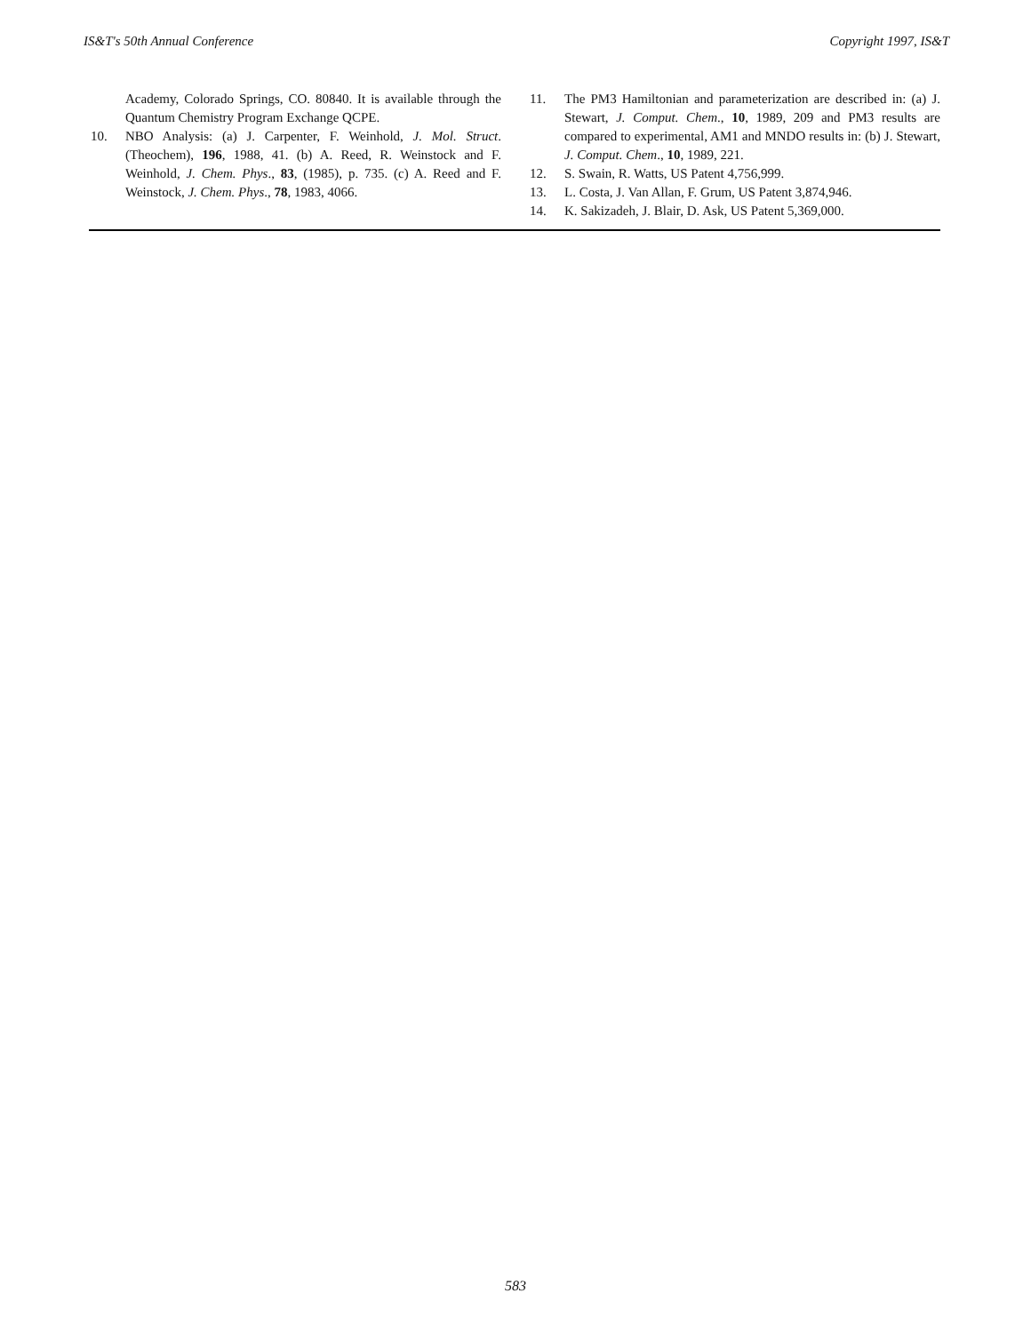IS&T's 50th Annual Conference Copyright 1997, IS&T
Academy, Colorado Springs, CO. 80840. It is available through the Quantum Chemistry Program Exchange QCPE.
10. NBO Analysis: (a) J. Carpenter, F. Weinhold, J. Mol. Struct. (Theochem), 196, 1988, 41. (b) A. Reed, R. Weinstock and F. Weinhold, J. Chem. Phys., 83, (1985), p. 735. (c) A. Reed and F. Weinstock, J. Chem. Phys., 78, 1983, 4066.
11. The PM3 Hamiltonian and parameterization are described in: (a) J. Stewart, J. Comput. Chem., 10, 1989, 209 and PM3 results are compared to experimental, AM1 and MNDO results in: (b) J. Stewart, J. Comput. Chem., 10, 1989, 221.
12. S. Swain, R. Watts, US Patent 4,756,999.
13. L. Costa, J. Van Allan, F. Grum, US Patent 3,874,946.
14. K. Sakizadeh, J. Blair, D. Ask, US Patent 5,369,000.
583